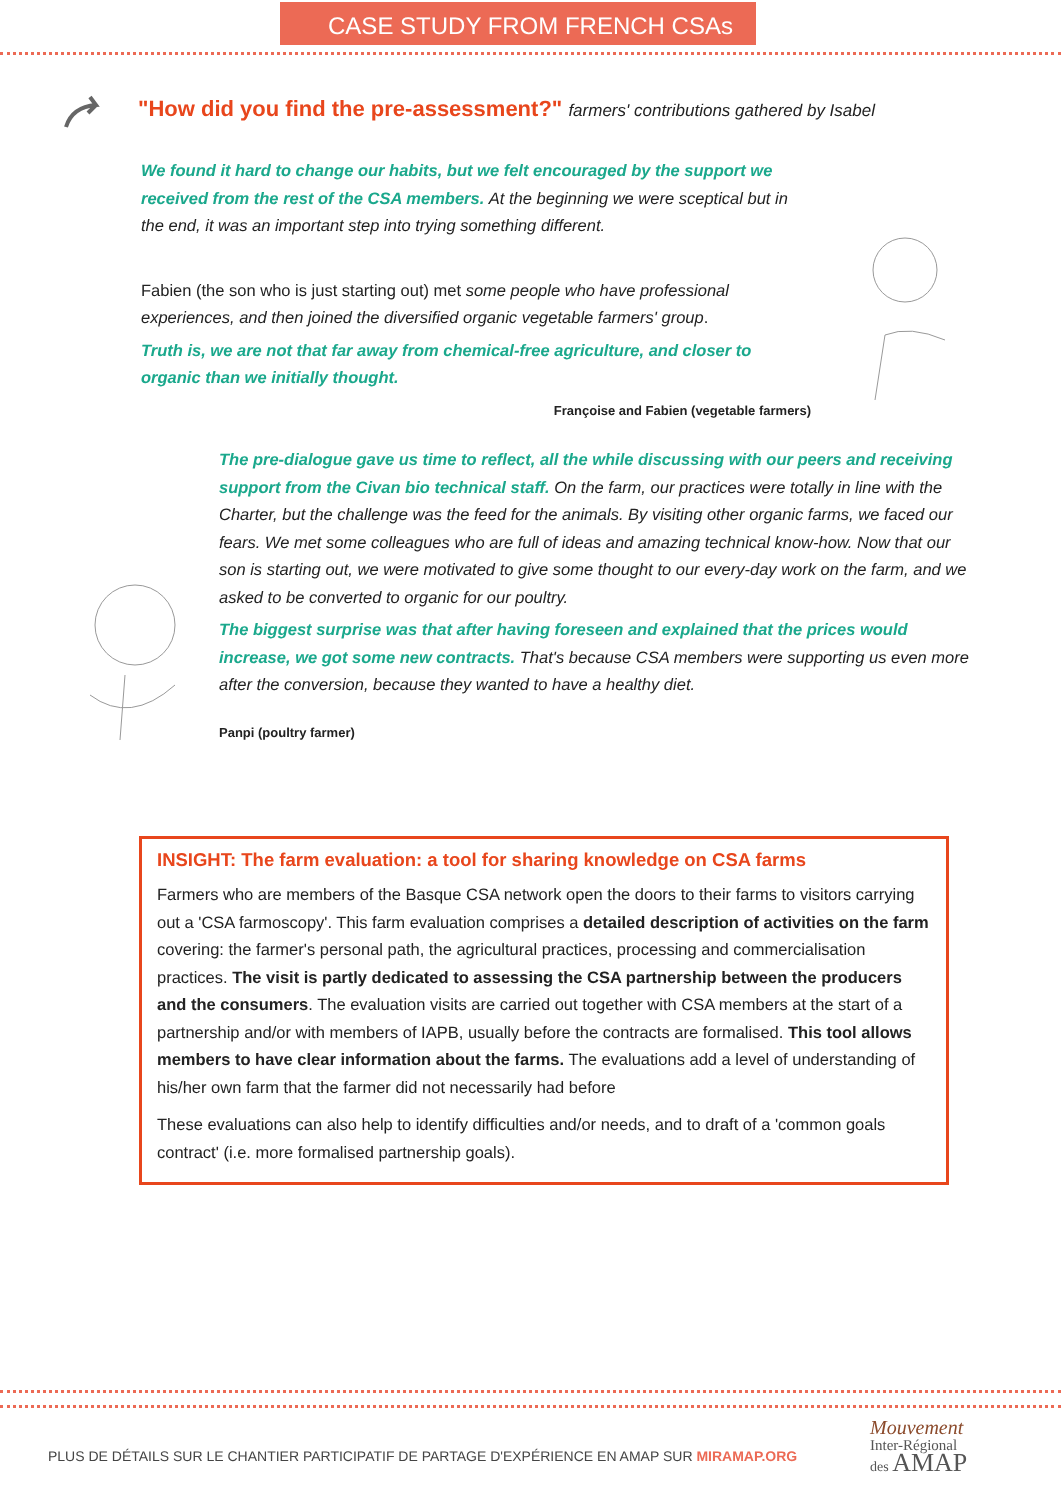CASE STUDY FROM FRENCH CSAs
"How did you find the pre-assessment?" farmers' contributions gathered by Isabel
We found it hard to change our habits, but we felt encouraged by the support we received from the rest of the CSA members. At the beginning we were sceptical but in the end, it was an important step into trying something different.
Fabien (the son who is just starting out) met some people who have professional experiences, and then joined the diversified organic vegetable farmers' group.
Truth is, we are not that far away from chemical-free agriculture, and closer to organic than we initially thought.
Françoise and Fabien (vegetable farmers)
The pre-dialogue gave us time to reflect, all the while discussing with our peers and receiving support from the Civan bio technical staff. On the farm, our practices were totally in line with the Charter, but the challenge was the feed for the animals. By visiting other organic farms, we faced our fears. We met some colleagues who are full of ideas and amazing technical know-how. Now that our son is starting out, we were motivated to give some thought to our every-day work on the farm, and we asked to be converted to organic for our poultry.
The biggest surprise was that after having foreseen and explained that the prices would increase, we got some new contracts. That's because CSA members were supporting us even more after the conversion, because they wanted to have a healthy diet.
Panpi (poultry farmer)
INSIGHT: The farm evaluation: a tool for sharing knowledge on CSA farms
Farmers who are members of the Basque CSA network open the doors to their farms to visitors carrying out a 'CSA farmoscopy'. This farm evaluation comprises a detailed description of activities on the farm covering: the farmer's personal path, the agricultural practices, processing and commercialisation practices. The visit is partly dedicated to assessing the CSA partnership between the producers and the consumers. The evaluation visits are carried out together with CSA members at the start of a partnership and/or with members of IAPB, usually before the contracts are formalised. This tool allows members to have clear information about the farms. The evaluations add a level of understanding of his/her own farm that the farmer did not necessarily had before
These evaluations can also help to identify difficulties and/or needs, and to draft of a 'common goals contract' (i.e. more formalised partnership goals).
PLUS DE DÉTAILS SUR LE CHANTIER PARTICIPATIF DE PARTAGE D'EXPÉRIENCE EN AMAP SUR MIRAMAP.ORG
Mouvement
Inter-Régional
des AMAP